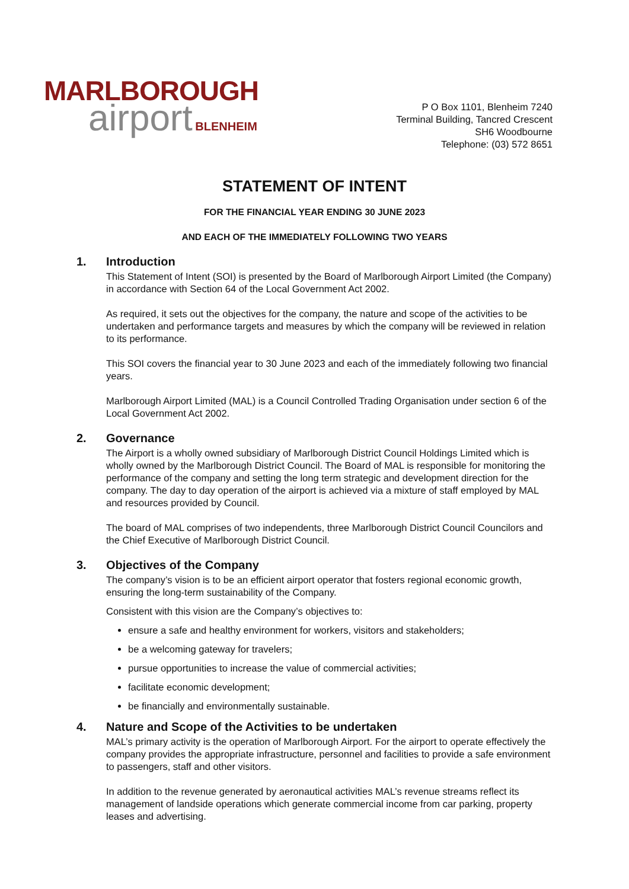MARLBOROUGH
airport BLENHEIM
P O Box 1101, Blenheim 7240
Terminal Building, Tancred Crescent
SH6 Woodbourne
Telephone: (03) 572 8651
STATEMENT OF INTENT
FOR THE FINANCIAL YEAR ENDING 30 JUNE 2023
AND EACH OF THE IMMEDIATELY FOLLOWING TWO YEARS
1. Introduction
This Statement of Intent (SOI) is presented by the Board of Marlborough Airport Limited (the Company) in accordance with Section 64 of the Local Government Act 2002.
As required, it sets out the objectives for the company, the nature and scope of the activities to be undertaken and performance targets and measures by which the company will be reviewed in relation to its performance.
This SOI covers the financial year to 30 June 2023 and each of the immediately following two financial years.
Marlborough Airport Limited (MAL) is a Council Controlled Trading Organisation under section 6 of the Local Government Act 2002.
2. Governance
The Airport is a wholly owned subsidiary of Marlborough District Council Holdings Limited which is wholly owned by the Marlborough District Council. The Board of MAL is responsible for monitoring the performance of the company and setting the long term strategic and development direction for the company. The day to day operation of the airport is achieved via a mixture of staff employed by MAL and resources provided by Council.
The board of MAL comprises of two independents, three Marlborough District Council Councilors and the Chief Executive of Marlborough District Council.
3. Objectives of the Company
The company’s vision is to be an efficient airport operator that fosters regional economic growth, ensuring the long-term sustainability of the Company.
Consistent with this vision are the Company’s objectives to:
ensure a safe and healthy environment for workers, visitors and stakeholders;
be a welcoming gateway for travelers;
pursue opportunities to increase the value of commercial activities;
facilitate economic development;
be financially and environmentally sustainable.
4. Nature and Scope of the Activities to be undertaken
MAL’s primary activity is the operation of Marlborough Airport. For the airport to operate effectively the company provides the appropriate infrastructure, personnel and facilities to provide a safe environment to passengers, staff and other visitors.
In addition to the revenue generated by aeronautical activities MAL’s revenue streams reflect its management of landside operations which generate commercial income from car parking, property leases and advertising.